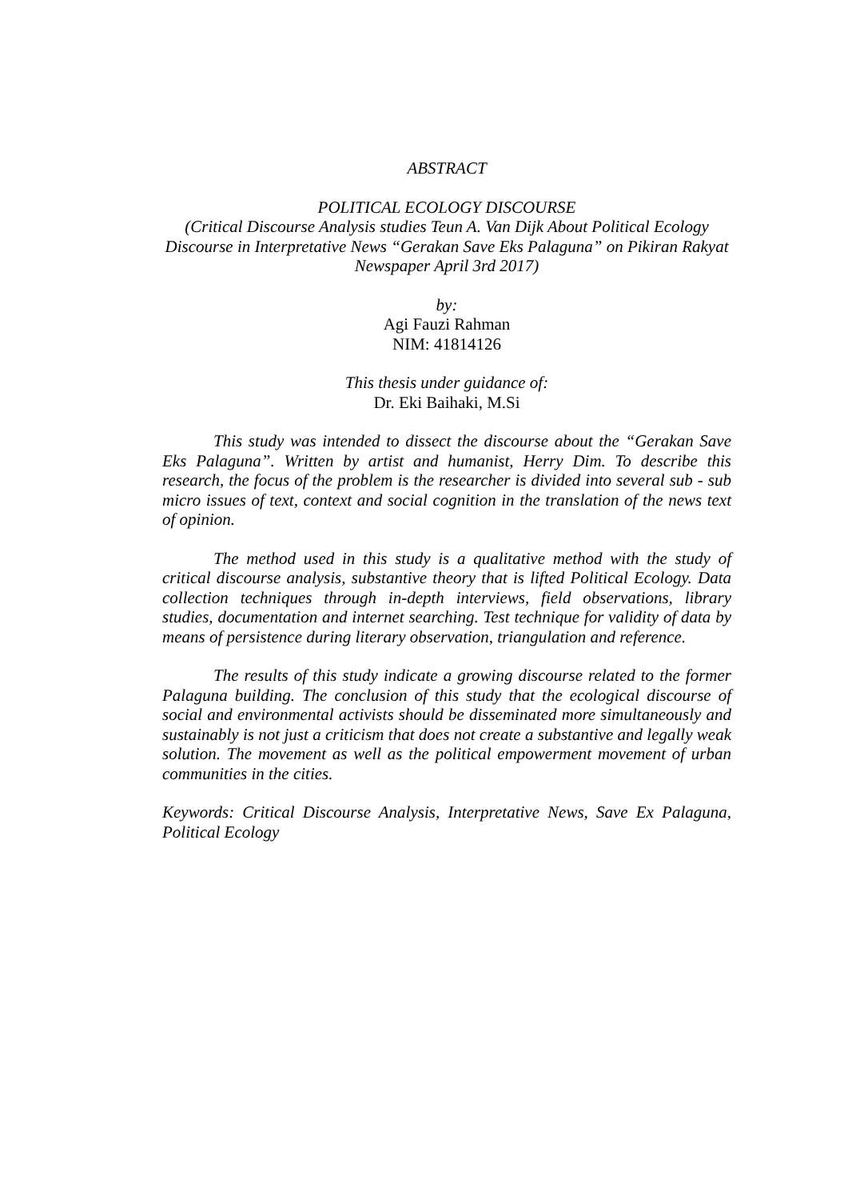ABSTRACT
POLITICAL ECOLOGY DISCOURSE
(Critical Discourse Analysis studies Teun A. Van Dijk About Political Ecology Discourse in Interpretative News “Gerakan Save Eks Palaguna” on Pikiran Rakyat Newspaper April 3rd 2017)
by:
Agi Fauzi Rahman
NIM: 41814126
This thesis under guidance of:
Dr. Eki Baihaki, M.Si
This study was intended to dissect the discourse about the “Gerakan Save Eks Palaguna”. Written by artist and humanist, Herry Dim. To describe this research, the focus of the problem is the researcher is divided into several sub - sub micro issues of text, context and social cognition in the translation of the news text of opinion.
The method used in this study is a qualitative method with the study of critical discourse analysis, substantive theory that is lifted Political Ecology. Data collection techniques through in-depth interviews, field observations, library studies, documentation and internet searching. Test technique for validity of data by means of persistence during literary observation, triangulation and reference.
The results of this study indicate a growing discourse related to the former Palaguna building. The conclusion of this study that the ecological discourse of social and environmental activists should be disseminated more simultaneously and sustainably is not just a criticism that does not create a substantive and legally weak solution. The movement as well as the political empowerment movement of urban communities in the cities.
Keywords: Critical Discourse Analysis, Interpretative News, Save Ex Palaguna, Political Ecology